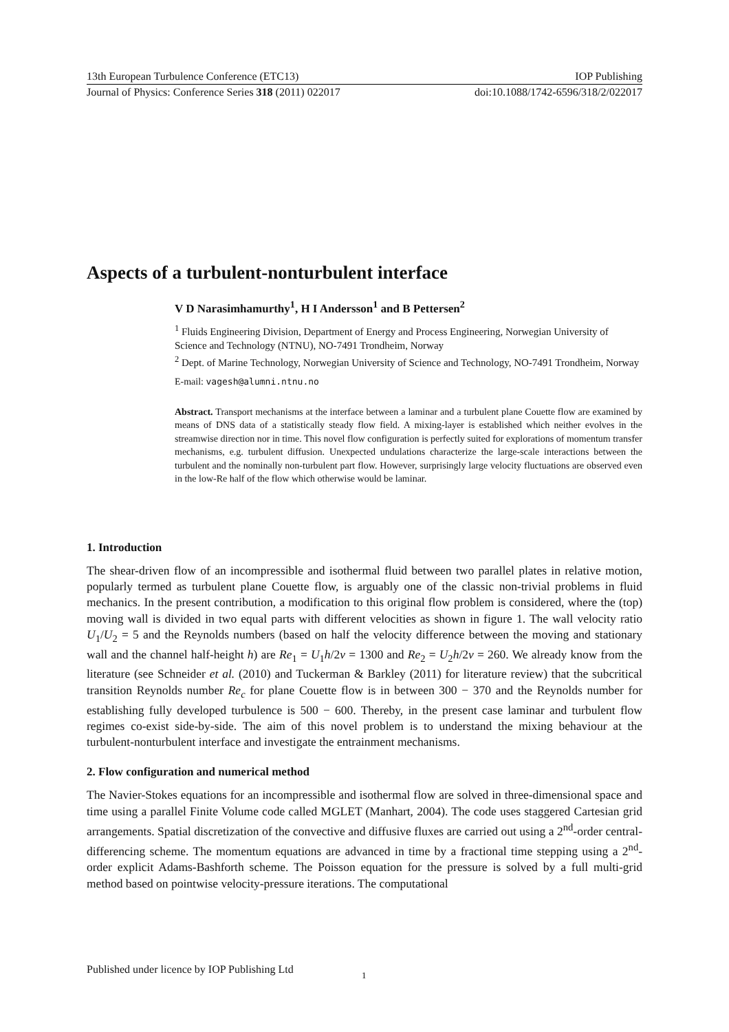13th European Turbulence Conference (ETC13) IOP Publishing
Journal of Physics: Conference Series 318 (2011) 022017 doi:10.1088/1742-6596/318/2/022017
Aspects of a turbulent-nonturbulent interface
V D Narasimhamurthy<sup>1</sup>, H I Andersson<sup>1</sup> and B Pettersen<sup>2</sup>
<sup>1</sup> Fluids Engineering Division, Department of Energy and Process Engineering, Norwegian University of Science and Technology (NTNU), NO-7491 Trondheim, Norway
<sup>2</sup> Dept. of Marine Technology, Norwegian University of Science and Technology, NO-7491 Trondheim, Norway
E-mail: vagesh@alumni.ntnu.no
Abstract. Transport mechanisms at the interface between a laminar and a turbulent plane Couette flow are examined by means of DNS data of a statistically steady flow field. A mixing-layer is established which neither evolves in the streamwise direction nor in time. This novel flow configuration is perfectly suited for explorations of momentum transfer mechanisms, e.g. turbulent diffusion. Unexpected undulations characterize the large-scale interactions between the turbulent and the nominally non-turbulent part flow. However, surprisingly large velocity fluctuations are observed even in the low-Re half of the flow which otherwise would be laminar.
1. Introduction
The shear-driven flow of an incompressible and isothermal fluid between two parallel plates in relative motion, popularly termed as turbulent plane Couette flow, is arguably one of the classic non-trivial problems in fluid mechanics. In the present contribution, a modification to this original flow problem is considered, where the (top) moving wall is divided in two equal parts with different velocities as shown in figure 1. The wall velocity ratio U<sub>1</sub>/U<sub>2</sub> = 5 and the Reynolds numbers (based on half the velocity difference between the moving and stationary wall and the channel half-height h) are Re<sub>1</sub> = U<sub>1</sub>h/2ν = 1300 and Re<sub>2</sub> = U<sub>2</sub>h/2ν = 260. We already know from the literature (see Schneider et al. (2010) and Tuckerman & Barkley (2011) for literature review) that the subcritical transition Reynolds number Re<sub>c</sub> for plane Couette flow is in between 300 − 370 and the Reynolds number for establishing fully developed turbulence is 500 − 600. Thereby, in the present case laminar and turbulent flow regimes co-exist side-by-side. The aim of this novel problem is to understand the mixing behaviour at the turbulent-nonturbulent interface and investigate the entrainment mechanisms.
2. Flow configuration and numerical method
The Navier-Stokes equations for an incompressible and isothermal flow are solved in three-dimensional space and time using a parallel Finite Volume code called MGLET (Manhart, 2004). The code uses staggered Cartesian grid arrangements. Spatial discretization of the convective and diffusive fluxes are carried out using a 2<sup>nd</sup>-order central-differencing scheme. The momentum equations are advanced in time by a fractional time stepping using a 2<sup>nd</sup>-order explicit Adams-Bashforth scheme. The Poisson equation for the pressure is solved by a full multi-grid method based on pointwise velocity-pressure iterations. The computational
Published under licence by IOP Publishing Ltd
1